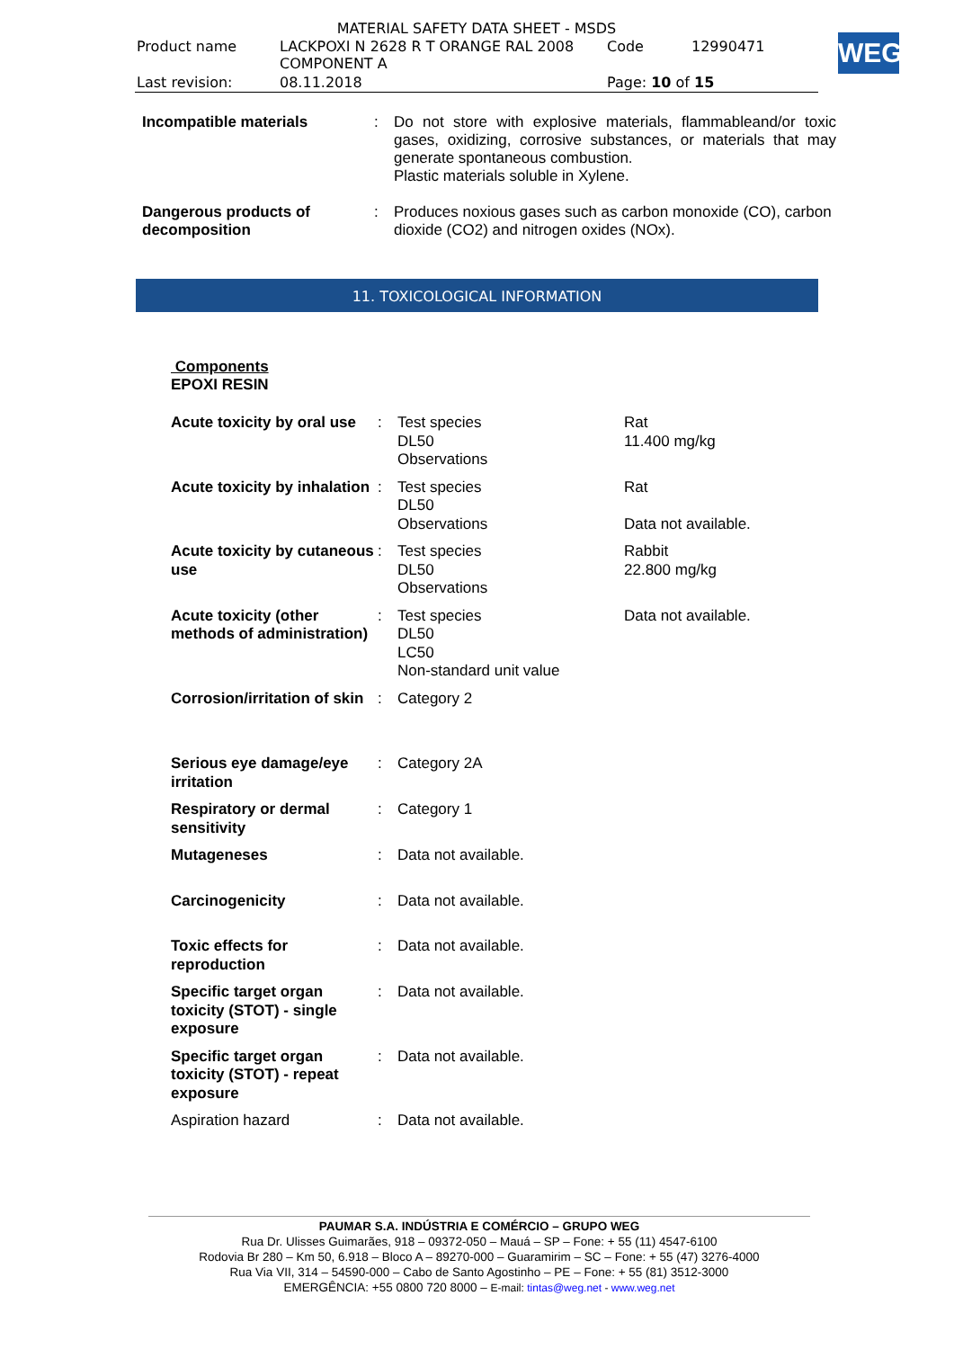MATERIAL SAFETY DATA SHEET - MSDS
| Product name | LACKPOXI N 2628 R T ORANGE RAL 2008 COMPONENT A | Code | 12990471 |
| Last revision: | 08.11.2018 | Page: 10 of 15 | |
WEG
| Incompatible materials | : | Do not store with explosive materials, flammableand/or toxic gases, oxidizing, corrosive substances, or materials that may generate spontaneous combustion. Plastic materials soluble in Xylene. |
| Dangerous products of decomposition | : | Produces noxious gases such as carbon monoxide (CO), carbon dioxide (CO2) and nitrogen oxides (NOx). |
11. TOXICOLOGICAL INFORMATION
Components
EPOXI RESIN
| Acute toxicity by oral use | : | Test species DL50 Observations | Rat 11.400 mg/kg |
| Acute toxicity by inhalation | : | Test species DL50 Observations | Rat Data not available. |
| Acute toxicity by cutaneous use | : | Test species DL50 Observations | Rabbit 22.800 mg/kg |
| Acute toxicity (other methods of administration) | : | Test species DL50 LC50 Non-standard unit value | Data not available. |
| Corrosion/irritation of skin | : | Category 2 | |
| Serious eye damage/eye irritation | : | Category 2A | |
| Respiratory or dermal sensitivity | : | Category 1 | |
| Mutageneses | : | Data not available. | |
| Carcinogenicity | : | Data not available. | |
| Toxic effects for reproduction | : | Data not available. | |
| Specific target organ toxicity (STOT) - single exposure | : | Data not available. | |
| Specific target organ toxicity (STOT) - repeat exposure | : | Data not available. | |
| Aspiration hazard | : | Data not available. | |
PAUMAR S.A. INDÚSTRIA E COMÉRCIO – GRUPO WEG
Rua Dr. Ulisses Guimarães, 918 – 09372-050 – Mauá – SP – Fone: + 55 (11) 4547-6100
Rodovia Br 280 – Km 50, 6.918 – Bloco A – 89270-000 – Guaramirim – SC – Fone: + 55 (47) 3276-4000
Rua Via VII, 314 – 54590-000 – Cabo de Santo Agostinho – PE – Fone: + 55 (81) 3512-3000
EMERGÊNCIA: +55 0800 720 8000 – E-mail: tintas@weg.net - www.weg.net